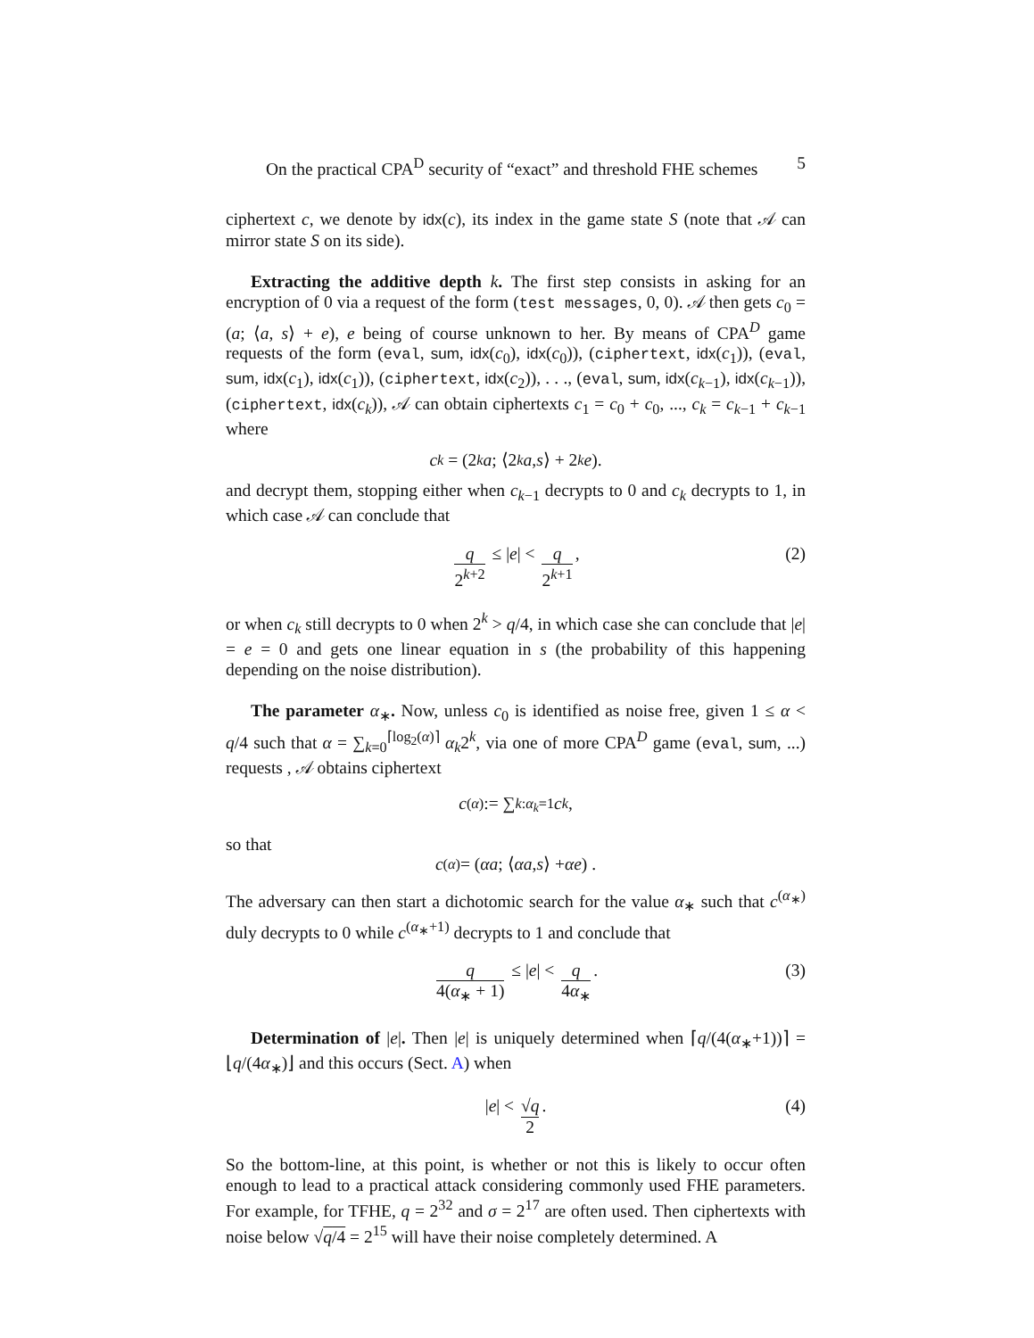On the practical CPA<sup>D</sup> security of “exact” and threshold FHE schemes 5
ciphertext c, we denote by idx(c), its index in the game state S (note that 𝒜 can mirror state S on its side).
Extracting the additive depth k. The first step consists in asking for an encryption of 0 via a request of the form (test messages, 0, 0). 𝒜 then gets c<sub>0</sub> = (a; ⟨a, s⟩ + e), e being of course unknown to her. By means of CPA<sup>D</sup> game requests of the form (eval, sum, idx(c<sub>0</sub>), idx(c<sub>0</sub>)), (ciphertext, idx(c<sub>1</sub>)), (eval, sum, idx(c<sub>1</sub>), idx(c<sub>1</sub>)), (ciphertext, idx(c<sub>2</sub>)), . . ., (eval, sum, idx(c<sub>k−1</sub>), idx(c<sub>k−1</sub>)), (ciphertext, idx(c<sub>k</sub>)), 𝒜 can obtain ciphertexts c<sub>1</sub> = c<sub>0</sub> + c<sub>0</sub>, ..., c<sub>k</sub> = c<sub>k−1</sub> + c<sub>k−1</sub> where
c<sub>k</sub> = (2<sup>k</sup> a; ⟨2<sup>k</sup> a, s ⟩ + 2<sup>k</sup> e).
and decrypt them, stopping either when c<sub>k−1</sub> decrypts to 0 and c<sub>k</sub> decrypts to 1, in which case 𝒜 can conclude that
q 2<sup>k+2</sup> ≤ | e | < q 2<sup>k+1</sup>, (2)
or when c<sub>k</sub> still decrypts to 0 when 2<sup>k</sup> > q/4, in which case she can conclude that |e| = e = 0 and gets one linear equation in s (the probability of this happening depending on the noise distribution).
The parameter α<sub>∗</sub>. Now, unless c<sub>0</sub> is identified as noise free, given 1 ≤ α < q/4 such that α = ∑<sub>k=0</sub><sup>⌈log<sub>2</sub>(α)⌉</sup> α<sub>k</sub>2<sup>k</sup>, via one of more CPA<sup>D</sup> game (eval, sum, ...) requests , 𝒜 obtains ciphertext
c<sup>(α)</sup> := ∑<sub>k:α<sub>k</sub>=1</sub> c<sub>k</sub>,
so that
c<sup>(α)</sup> = (αa; ⟨ αa, s ⟩ + αe) .
The adversary can then start a dichotomic search for the value α<sub>∗</sub> such that c<sup>(α<sub>∗</sub>)</sup> duly decrypts to 0 while c<sup>(α<sub>∗</sub>+1)</sup> decrypts to 1 and conclude that
q 4(α<sub>∗</sub> + 1) ≤ | e | < q 4α<sub>∗</sub>. (3)
Determination of |e|. Then |e| is uniquely determined when ⌈q/(4(α<sub>∗</sub>+1))⌉ = ⌊q/(4α<sub>∗</sub>)⌋ and this occurs (Sect. A) when
| e | < √q 2. (4)
So the bottom-line, at this point, is whether or not this is likely to occur often enough to lead to a practical attack considering commonly used FHE parameters. For example, for TFHE, q = 2<sup>32</sup> and σ = 2<sup>17</sup> are often used. Then ciphertexts with noise below √q/4 = 2<sup>15</sup> will have their noise completely determined. A